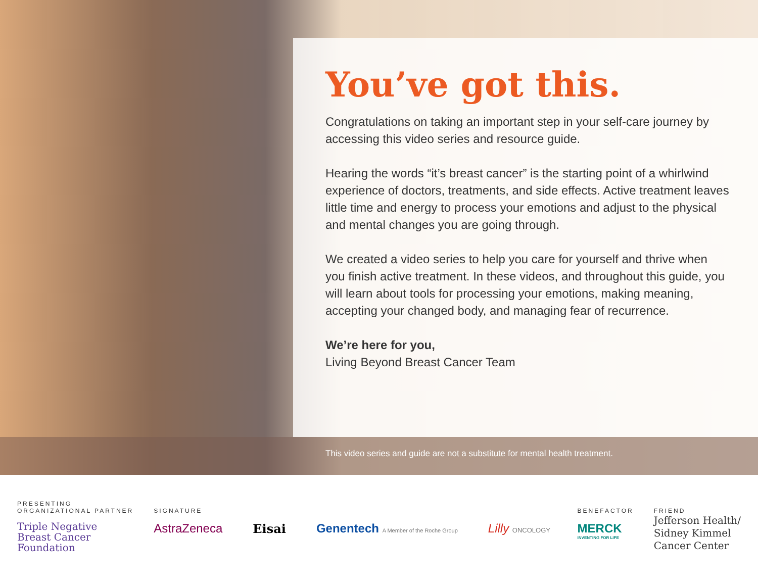You’ve got this.
Congratulations on taking an important step in your self-care journey by accessing this video series and resource guide.
Hearing the words “it’s breast cancer” is the starting point of a whirlwind experience of doctors, treatments, and side effects. Active treatment leaves little time and energy to process your emotions and adjust to the physical and mental changes you are going through.
We created a video series to help you care for yourself and thrive when you finish active treatment. In these videos, and throughout this guide, you will learn about tools for processing your emotions, making meaning, accepting your changed body, and managing fear of recurrence.
We’re here for you,
Living Beyond Breast Cancer Team
This video series and guide are not a substitute for mental health treatment.
PRESENTING
ORGANIZATIONAL PARTNER
Triple Negative
Breast Cancer
Foundation
SIGNATURE
AstraZeneca Eisai Genentech A Member of the Roche Group Lilly ONCOLOGY
BENEFACTOR
MERCK
INVENTING FOR LIFE
FRIEND
Jefferson Health/
Sidney Kimmel
Cancer Center